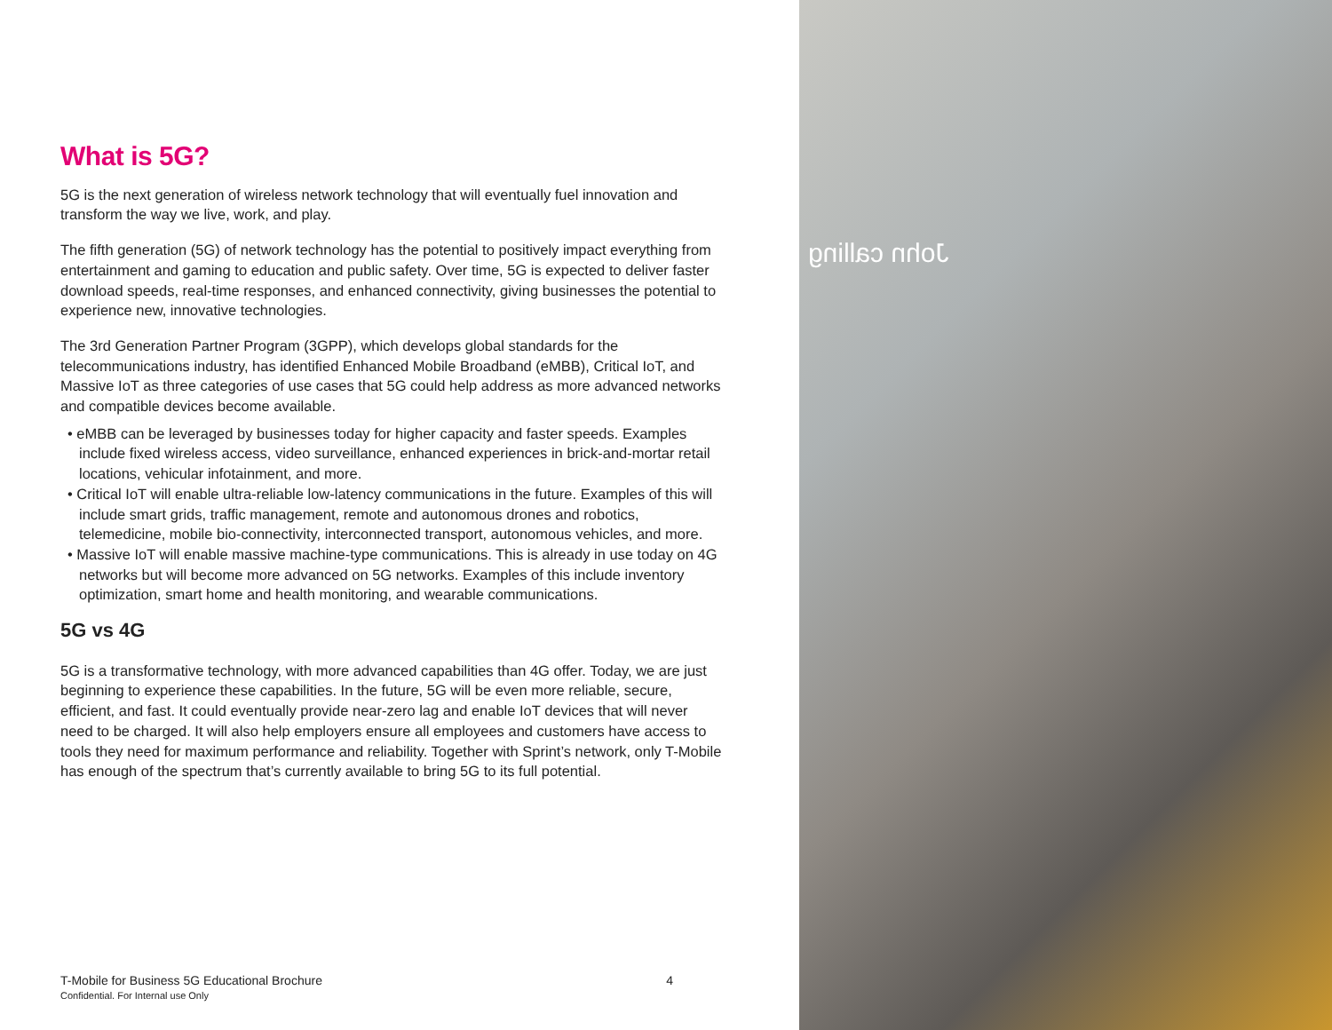What is 5G?
5G is the next generation of wireless network technology that will eventually fuel innovation and transform the way we live, work, and play.
The fifth generation (5G) of network technology has the potential to positively impact everything from entertainment and gaming to education and public safety. Over time, 5G is expected to deliver faster download speeds, real-time responses, and enhanced connectivity, giving businesses the potential to experience new, innovative technologies.
The 3rd Generation Partner Program (3GPP), which develops global standards for the telecommunications industry, has identified Enhanced Mobile Broadband (eMBB), Critical IoT, and Massive IoT as three categories of use cases that 5G could help address as more advanced networks and compatible devices become available.
• eMBB can be leveraged by businesses today for higher capacity and faster speeds. Examples include fixed wireless access, video surveillance, enhanced experiences in brick-and-mortar retail locations, vehicular infotainment, and more.
• Critical IoT will enable ultra-reliable low-latency communications in the future. Examples of this will include smart grids, traffic management, remote and autonomous drones and robotics, telemedicine, mobile bio-connectivity, interconnected transport, autonomous vehicles, and more.
• Massive IoT will enable massive machine-type communications. This is already in use today on 4G networks but will become more advanced on 5G networks. Examples of this include inventory optimization, smart home and health monitoring, and wearable communications.
5G vs 4G
5G is a transformative technology, with more advanced capabilities than 4G offer. Today, we are just beginning to experience these capabilities. In the future, 5G will be even more reliable, secure, efficient, and fast. It could eventually provide near-zero lag and enable IoT devices that will never need to be charged. It will also help employers ensure all employees and customers have access to tools they need for maximum performance and reliability. Together with Sprint’s network, only T-Mobile has enough of the spectrum that’s currently available to bring 5G to its full potential.
T-Mobile for Business 5G Educational Brochure 4
Confidential. For Internal use Only
John calling